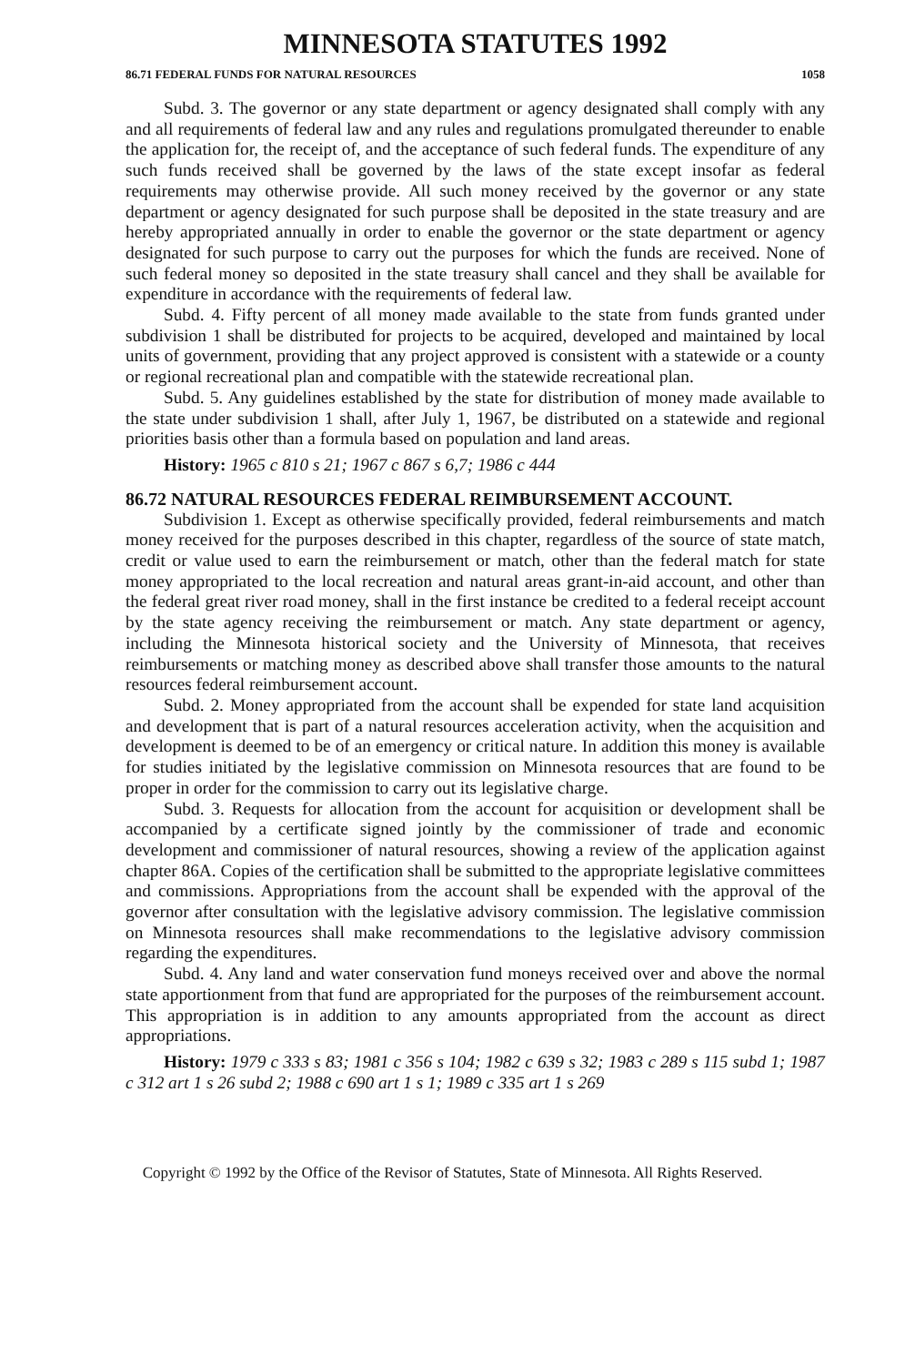MINNESOTA STATUTES 1992
86.71 FEDERAL FUNDS FOR NATURAL RESOURCES 1058
Subd. 3. The governor or any state department or agency designated shall comply with any and all requirements of federal law and any rules and regulations promulgated thereunder to enable the application for, the receipt of, and the acceptance of such federal funds. The expenditure of any such funds received shall be governed by the laws of the state except insofar as federal requirements may otherwise provide. All such money received by the governor or any state department or agency designated for such purpose shall be deposited in the state treasury and are hereby appropriated annually in order to enable the governor or the state department or agency designated for such purpose to carry out the purposes for which the funds are received. None of such federal money so deposited in the state treasury shall cancel and they shall be available for expenditure in accordance with the requirements of federal law.
Subd. 4. Fifty percent of all money made available to the state from funds granted under subdivision 1 shall be distributed for projects to be acquired, developed and maintained by local units of government, providing that any project approved is consistent with a statewide or a county or regional recreational plan and compatible with the statewide recreational plan.
Subd. 5. Any guidelines established by the state for distribution of money made available to the state under subdivision 1 shall, after July 1, 1967, be distributed on a statewide and regional priorities basis other than a formula based on population and land areas.
History: 1965 c 810 s 21; 1967 c 867 s 6,7; 1986 c 444
86.72 NATURAL RESOURCES FEDERAL REIMBURSEMENT ACCOUNT.
Subdivision 1. Except as otherwise specifically provided, federal reimbursements and match money received for the purposes described in this chapter, regardless of the source of state match, credit or value used to earn the reimbursement or match, other than the federal match for state money appropriated to the local recreation and natural areas grant-in-aid account, and other than the federal great river road money, shall in the first instance be credited to a federal receipt account by the state agency receiving the reimbursement or match. Any state department or agency, including the Minnesota historical society and the University of Minnesota, that receives reimbursements or matching money as described above shall transfer those amounts to the natural resources federal reimbursement account.
Subd. 2. Money appropriated from the account shall be expended for state land acquisition and development that is part of a natural resources acceleration activity, when the acquisition and development is deemed to be of an emergency or critical nature. In addition this money is available for studies initiated by the legislative commission on Minnesota resources that are found to be proper in order for the commission to carry out its legislative charge.
Subd. 3. Requests for allocation from the account for acquisition or development shall be accompanied by a certificate signed jointly by the commissioner of trade and economic development and commissioner of natural resources, showing a review of the application against chapter 86A. Copies of the certification shall be submitted to the appropriate legislative committees and commissions. Appropriations from the account shall be expended with the approval of the governor after consultation with the legislative advisory commission. The legislative commission on Minnesota resources shall make recommendations to the legislative advisory commission regarding the expenditures.
Subd. 4. Any land and water conservation fund moneys received over and above the normal state apportionment from that fund are appropriated for the purposes of the reimbursement account. This appropriation is in addition to any amounts appropriated from the account as direct appropriations.
History: 1979 c 333 s 83; 1981 c 356 s 104; 1982 c 639 s 32; 1983 c 289 s 115 subd 1; 1987 c 312 art 1 s 26 subd 2; 1988 c 690 art 1 s 1; 1989 c 335 art 1 s 269
Copyright © 1992 by the Office of the Revisor of Statutes, State of Minnesota. All Rights Reserved.